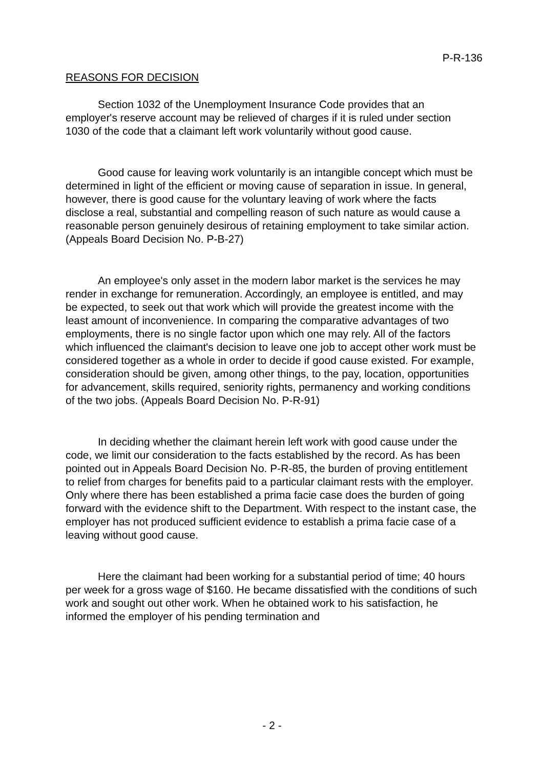P-R-136
REASONS FOR DECISION
Section 1032 of the Unemployment Insurance Code provides that an employer's reserve account may be relieved of charges if it is ruled under section 1030 of the code that a claimant left work voluntarily without good cause.
Good cause for leaving work voluntarily is an intangible concept which must be determined in light of the efficient or moving cause of separation in issue. In general, however, there is good cause for the voluntary leaving of work where the facts disclose a real, substantial and compelling reason of such nature as would cause a reasonable person genuinely desirous of retaining employment to take similar action. (Appeals Board Decision No. P-B-27)
An employee's only asset in the modern labor market is the services he may render in exchange for remuneration. Accordingly, an employee is entitled, and may be expected, to seek out that work which will provide the greatest income with the least amount of inconvenience. In comparing the comparative advantages of two employments, there is no single factor upon which one may rely. All of the factors which influenced the claimant's decision to leave one job to accept other work must be considered together as a whole in order to decide if good cause existed. For example, consideration should be given, among other things, to the pay, location, opportunities for advancement, skills required, seniority rights, permanency and working conditions of the two jobs. (Appeals Board Decision No. P-R-91)
In deciding whether the claimant herein left work with good cause under the code, we limit our consideration to the facts established by the record. As has been pointed out in Appeals Board Decision No. P-R-85, the burden of proving entitlement to relief from charges for benefits paid to a particular claimant rests with the employer. Only where there has been established a prima facie case does the burden of going forward with the evidence shift to the Department. With respect to the instant case, the employer has not produced sufficient evidence to establish a prima facie case of a leaving without good cause.
Here the claimant had been working for a substantial period of time; 40 hours per week for a gross wage of $160. He became dissatisfied with the conditions of such work and sought out other work. When he obtained work to his satisfaction, he informed the employer of his pending termination and
- 2 -